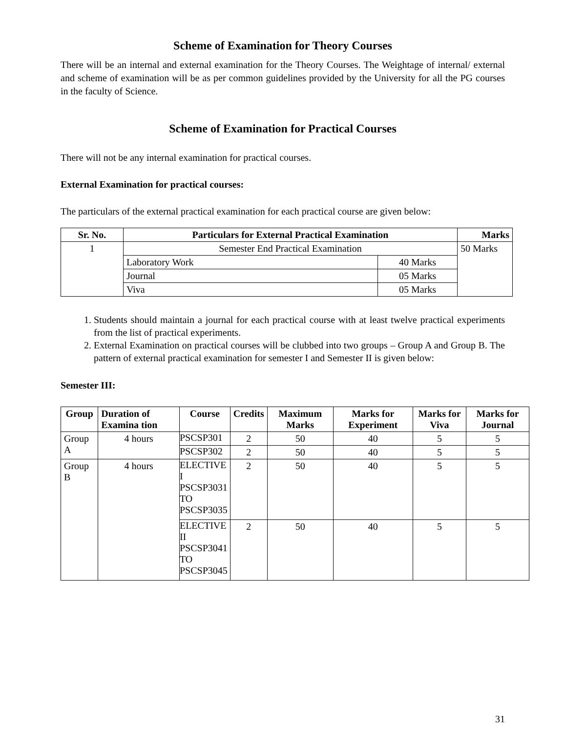Scheme of Examination for Theory Courses
There will be an internal and external examination for the Theory Courses. The Weightage of internal/ external and scheme of examination will be as per common guidelines provided by the University for all the PG courses in the faculty of Science.
Scheme of Examination for Practical Courses
There will not be any internal examination for practical courses.
External Examination for practical courses:
The particulars of the external practical examination for each practical course are given below:
| Sr. No. | Particulars for External Practical Examination | | Marks |
| --- | --- | --- | --- |
| 1 | Semester End Practical Examination | | 50 Marks |
| | Laboratory Work | 40 Marks | |
| | Journal | 05 Marks | |
| | Viva | 05 Marks | |
1. Students should maintain a journal for each practical course with at least twelve practical experiments from the list of practical experiments.
2. External Examination on practical courses will be clubbed into two groups – Group A and Group B. The pattern of external practical examination for semester I and Semester II is given below:
Semester III:
| Group | Duration of Examina tion | Course | Credits | Maximum Marks | Marks for Experiment | Marks for Viva | Marks for Journal |
| --- | --- | --- | --- | --- | --- | --- | --- |
| Group A | 4 hours | PSCSP301 | 2 | 50 | 40 | 5 | 5 |
| | | PSCSP302 | 2 | 50 | 40 | 5 | 5 |
| Group B | 4 hours | ELECTIVE I PSCSP3031 TO PSCSP3035 | 2 | 50 | 40 | 5 | 5 |
| | | ELECTIVE II PSCSP3041 TO PSCSP3045 | 2 | 50 | 40 | 5 | 5 |
31